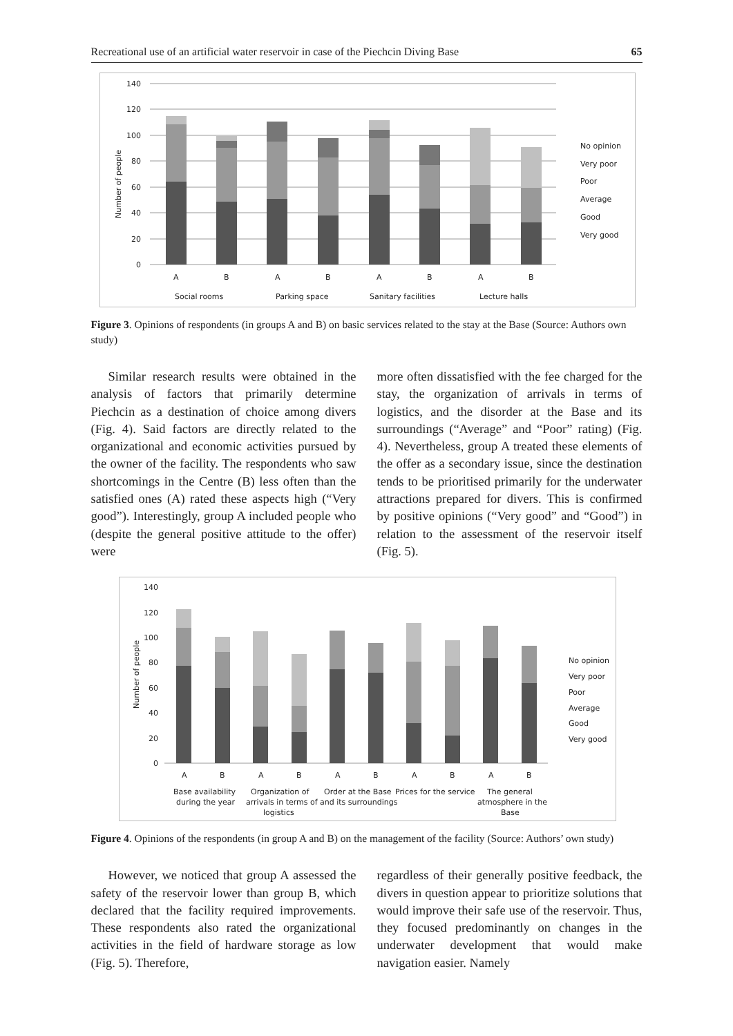Recreational use of an artificial water reservoir in case of the Piechcin Diving Base 65
140
120
100
80
60
40
20
0
Number of people
A
B
A
B
A
B
A
B
Social rooms
Parking space
Sanitary facilities
Lecture halls
No opinion
Very poor
Poor
Average
Good
Very good
Figure 3. Opinions of respondents (in groups A and B) on basic services related to the stay at the Base (Source: Authors own study)
Similar research results were obtained in the analysis of factors that primarily determine Piechcin as a destination of choice among divers (Fig. 4). Said factors are directly related to the organizational and economic activities pursued by the owner of the facility. The respondents who saw shortcomings in the Centre (B) less often than the satisfied ones (A) rated these aspects high (“Very good”). Interestingly, group A included people who (despite the general positive attitude to the offer) were
more often dissatisfied with the fee charged for the stay, the organization of arrivals in terms of logistics, and the disorder at the Base and its surroundings (“Average” and “Poor” rating) (Fig. 4). Nevertheless, group A treated these elements of the offer as a secondary issue, since the destination tends to be prioritised primarily for the underwater attractions prepared for divers. This is confirmed by positive opinions (“Very good” and “Good”) in relation to the assessment of the reservoir itself (Fig. 5).
140
120
100
80
60
40
20
0
Number of people
A
B
A
B
A
B
A
B
A
B
Base availability
during the year
Organization of
arrivals in terms of
logistics
Order at the Base
and its surroundings
Prices for the service
The general
atmosphere in the
Base
No opinion
Very poor
Poor
Average
Good
Very good
Figure 4. Opinions of the respondents (in group A and B) on the management of the facility (Source: Authors’ own study)
However, we noticed that group A assessed the safety of the reservoir lower than group B, which declared that the facility required improvements. These respondents also rated the organizational activities in the field of hardware storage as low (Fig. 5). Therefore,
regardless of their generally positive feedback, the divers in question appear to prioritize solutions that would improve their safe use of the reservoir. Thus, they focused predominantly on changes in the underwater development that would make navigation easier. Namely